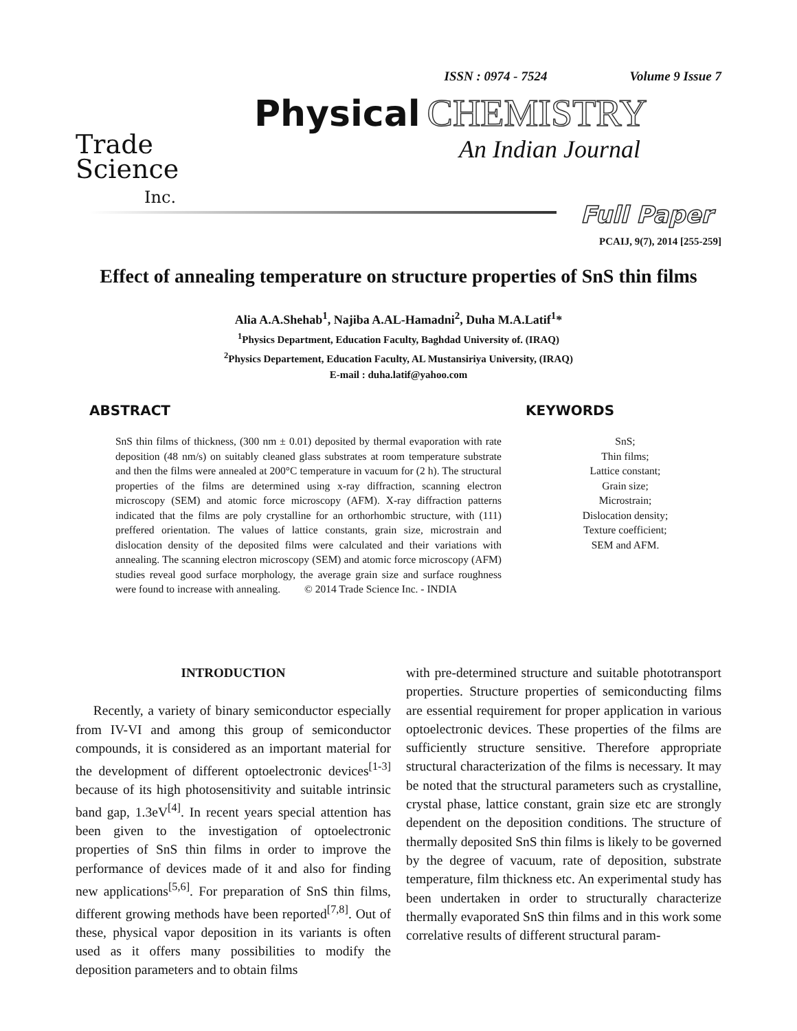ISSN : 0974 - 7524 Volume 9 Issue 7
Trade
Science
Inc.
Physical CHEMISTRY
An Indian Journal
Full Paper
PCAIJ, 9(7), 2014 [255-259]
Effect of annealing temperature on structure properties of SnS thin films
Alia A.A.Shehab<sup>1</sup>, Najiba A.AL-Hamadni<sup>2</sup>, Duha M.A.Latif<sup>1</sup>*
<sup>1</sup> Physics Department, Education Faculty, Baghdad University of. (IRAQ)
<sup>2</sup> Physics Departement, Education Faculty, AL Mustansiriya University, (IRAQ)
E-mail : duha.latif@yahoo.com
ABSTRACT
SnS thin films of thickness, (300 nm ± 0.01) deposited by thermal evaporation with rate deposition (48 nm/s) on suitably cleaned glass substrates at room temperature substrate and then the films were annealed at 200°C temperature in vacuum for (2 h). The structural properties of the films are determined using x-ray diffraction, scanning electron microscopy (SEM) and atomic force microscopy (AFM). X-ray diffraction patterns indicated that the films are poly crystalline for an orthorhombic structure, with (111) preffered orientation. The values of lattice constants, grain size, microstrain and dislocation density of the deposited films were calculated and their variations with annealing. The scanning electron microscopy (SEM) and atomic force microscopy (AFM) studies reveal good surface morphology, the average grain size and surface roughness were found to increase with annealing. © 2014 Trade Science Inc. - INDIA
KEYWORDS
SnS;
Thin films;
Lattice constant;
Grain size;
Microstrain;
Dislocation density;
Texture coefficient;
SEM and AFM.
INTRODUCTION
Recently, a variety of binary semiconductor especially from IV-VI and among this group of semiconductor compounds, it is considered as an important material for the development of different optoelectronic devices<sup>[1-3]</sup> because of its high photosensitivity and suitable intrinsic band gap, 1.3eV<sup>[4]</sup>. In recent years special attention has been given to the investigation of optoelectronic properties of SnS thin films in order to improve the performance of devices made of it and also for finding new applications<sup>[5,6]</sup>. For preparation of SnS thin films, different growing methods have been reported<sup>[7,8]</sup>. Out of these, physical vapor deposition in its variants is often used as it offers many possibilities to modify the deposition parameters and to obtain films
with pre-determined structure and suitable phototransport properties. Structure properties of semiconducting films are essential requirement for proper application in various optoelectronic devices. These properties of the films are sufficiently structure sensitive. Therefore appropriate structural characterization of the films is necessary. It may be noted that the structural parameters such as crystalline, crystal phase, lattice constant, grain size etc are strongly dependent on the deposition conditions. The structure of thermally deposited SnS thin films is likely to be governed by the degree of vacuum, rate of deposition, substrate temperature, film thickness etc. An experimental study has been undertaken in order to structurally characterize thermally evaporated SnS thin films and in this work some correlative results of different structural param-